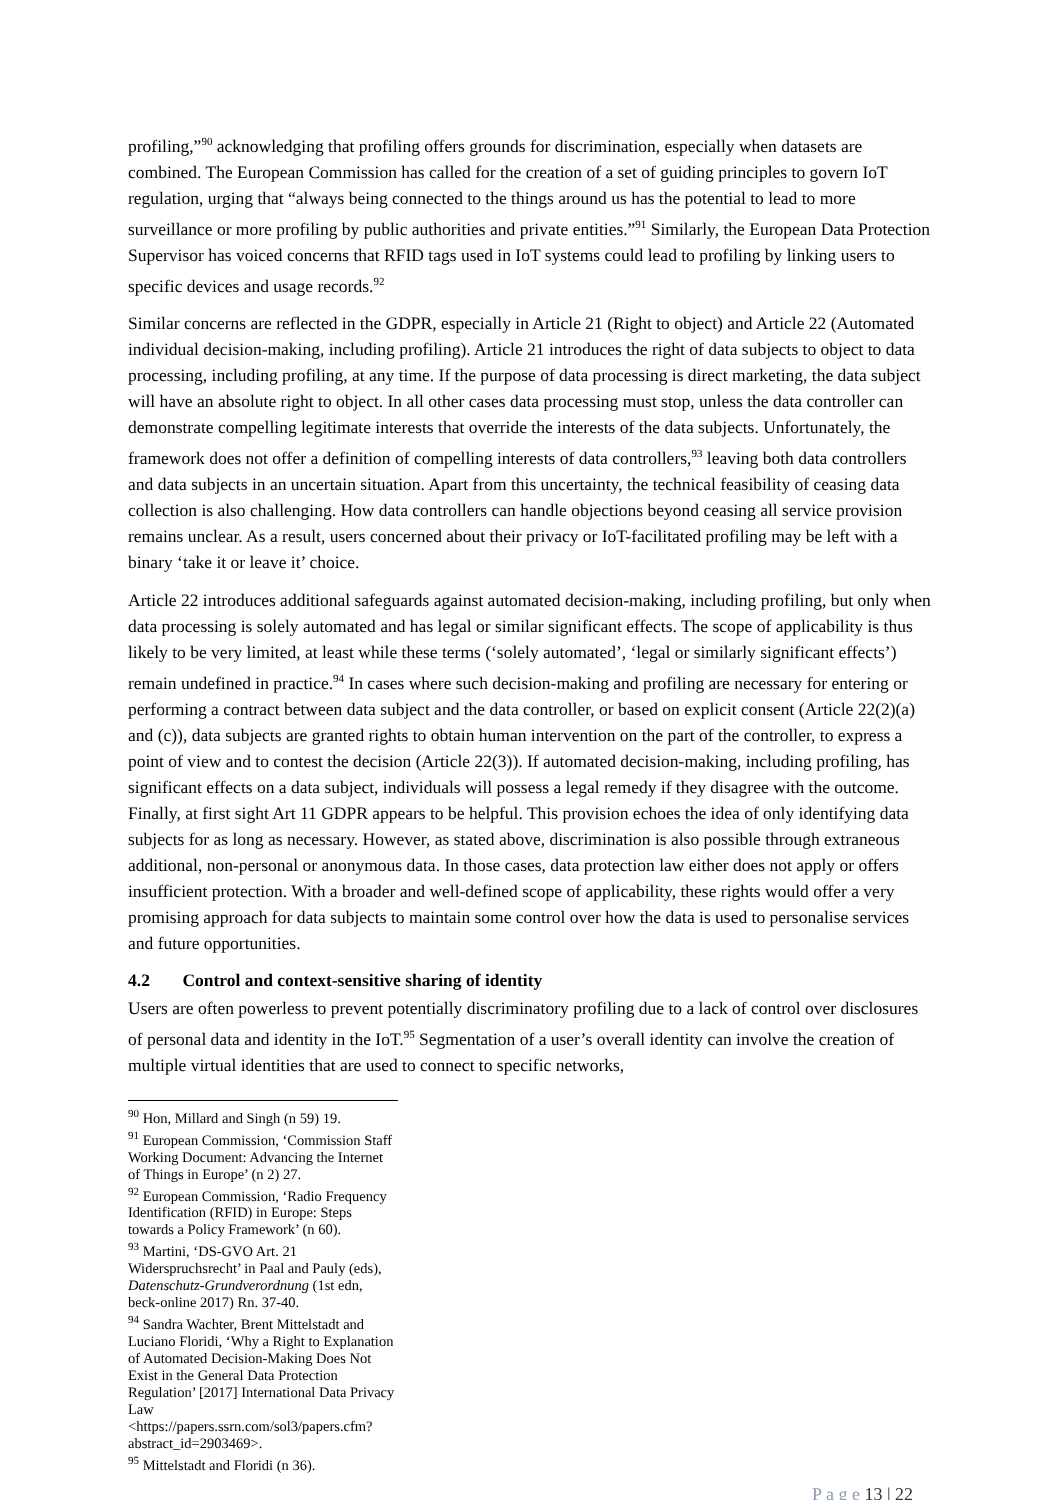profiling,”<sup>90</sup> acknowledging that profiling offers grounds for discrimination, especially when datasets are combined. The European Commission has called for the creation of a set of guiding principles to govern IoT regulation, urging that “always being connected to the things around us has the potential to lead to more surveillance or more profiling by public authorities and private entities.”<sup>91</sup> Similarly, the European Data Protection Supervisor has voiced concerns that RFID tags used in IoT systems could lead to profiling by linking users to specific devices and usage records.<sup>92</sup>
Similar concerns are reflected in the GDPR, especially in Article 21 (Right to object) and Article 22 (Automated individual decision-making, including profiling). Article 21 introduces the right of data subjects to object to data processing, including profiling, at any time. If the purpose of data processing is direct marketing, the data subject will have an absolute right to object. In all other cases data processing must stop, unless the data controller can demonstrate compelling legitimate interests that override the interests of the data subjects. Unfortunately, the framework does not offer a definition of compelling interests of data controllers,<sup>93</sup> leaving both data controllers and data subjects in an uncertain situation. Apart from this uncertainty, the technical feasibility of ceasing data collection is also challenging. How data controllers can handle objections beyond ceasing all service provision remains unclear. As a result, users concerned about their privacy or IoT-facilitated profiling may be left with a binary ‘take it or leave it’ choice.
Article 22 introduces additional safeguards against automated decision-making, including profiling, but only when data processing is solely automated and has legal or similar significant effects. The scope of applicability is thus likely to be very limited, at least while these terms (‘solely automated’, ‘legal or similarly significant effects’) remain undefined in practice.<sup>94</sup> In cases where such decision-making and profiling are necessary for entering or performing a contract between data subject and the data controller, or based on explicit consent (Article 22(2)(a) and (c)), data subjects are granted rights to obtain human intervention on the part of the controller, to express a point of view and to contest the decision (Article 22(3)). If automated decision-making, including profiling, has significant effects on a data subject, individuals will possess a legal remedy if they disagree with the outcome. Finally, at first sight Art 11 GDPR appears to be helpful. This provision echoes the idea of only identifying data subjects for as long as necessary. However, as stated above, discrimination is also possible through extraneous additional, non-personal or anonymous data. In those cases, data protection law either does not apply or offers insufficient protection. With a broader and well-defined scope of applicability, these rights would offer a very promising approach for data subjects to maintain some control over how the data is used to personalise services and future opportunities.
4.2 Control and context-sensitive sharing of identity
Users are often powerless to prevent potentially discriminatory profiling due to a lack of control over disclosures of personal data and identity in the IoT.<sup>95</sup> Segmentation of a user’s overall identity can involve the creation of multiple virtual identities that are used to connect to specific networks,
<sup>90</sup> Hon, Millard and Singh (n 59) 19.
<sup>91</sup> European Commission, ‘Commission Staff Working Document: Advancing the Internet of Things in Europe’ (n 2) 27.
<sup>92</sup> European Commission, ‘Radio Frequency Identification (RFID) in Europe: Steps towards a Policy Framework’ (n 60).
<sup>93</sup> Martini, ‘DS-GVO Art. 21 Widerspruchsrecht’ in Paal and Pauly (eds), Datenschutz-Grundverordnung (1st edn, beck-online 2017) Rn. 37-40.
<sup>94</sup> Sandra Wachter, Brent Mittelstadt and Luciano Floridi, ‘Why a Right to Explanation of Automated Decision-Making Does Not Exist in the General Data Protection Regulation’ [2017] International Data Privacy Law <https://papers.ssrn.com/sol3/papers.cfm?abstract_id=2903469>.
<sup>95</sup> Mittelstadt and Floridi (n 36).
P a g e 13 | 22